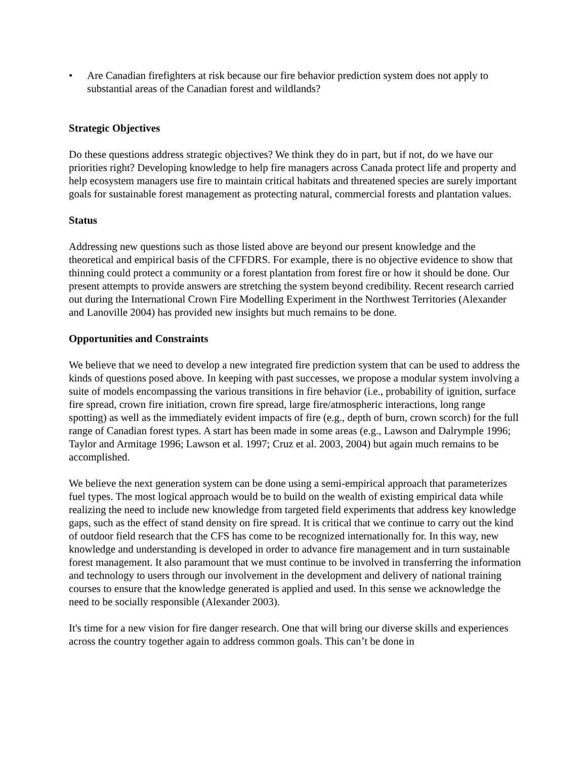• Are Canadian firefighters at risk because our fire behavior prediction system does not apply to substantial areas of the Canadian forest and wildlands?
Strategic Objectives
Do these questions address strategic objectives? We think they do in part, but if not, do we have our priorities right? Developing knowledge to help fire managers across Canada protect life and property and help ecosystem managers use fire to maintain critical habitats and threatened species are surely important goals for sustainable forest management as protecting natural, commercial forests and plantation values.
Status
Addressing new questions such as those listed above are beyond our present knowledge and the theoretical and empirical basis of the CFFDRS. For example, there is no objective evidence to show that thinning could protect a community or a forest plantation from forest fire or how it should be done. Our present attempts to provide answers are stretching the system beyond credibility. Recent research carried out during the International Crown Fire Modelling Experiment in the Northwest Territories (Alexander and Lanoville 2004) has provided new insights but much remains to be done.
Opportunities and Constraints
We believe that we need to develop a new integrated fire prediction system that can be used to address the kinds of questions posed above. In keeping with past successes, we propose a modular system involving a suite of models encompassing the various transitions in fire behavior (i.e., probability of ignition, surface fire spread, crown fire initiation, crown fire spread, large fire/atmospheric interactions, long range spotting) as well as the immediately evident impacts of fire (e.g., depth of burn, crown scorch) for the full range of Canadian forest types. A start has been made in some areas (e.g., Lawson and Dalrymple 1996; Taylor and Armitage 1996; Lawson et al. 1997; Cruz et al. 2003, 2004) but again much remains to be accomplished.
We believe the next generation system can be done using a semi-empirical approach that parameterizes fuel types. The most logical approach would be to build on the wealth of existing empirical data while realizing the need to include new knowledge from targeted field experiments that address key knowledge gaps, such as the effect of stand density on fire spread. It is critical that we continue to carry out the kind of outdoor field research that the CFS has come to be recognized internationally for. In this way, new knowledge and understanding is developed in order to advance fire management and in turn sustainable forest management. It also paramount that we must continue to be involved in transferring the information and technology to users through our involvement in the development and delivery of national training courses to ensure that the knowledge generated is applied and used. In this sense we acknowledge the need to be socially responsible (Alexander 2003).
It's time for a new vision for fire danger research. One that will bring our diverse skills and experiences across the country together again to address common goals. This can’t be done in